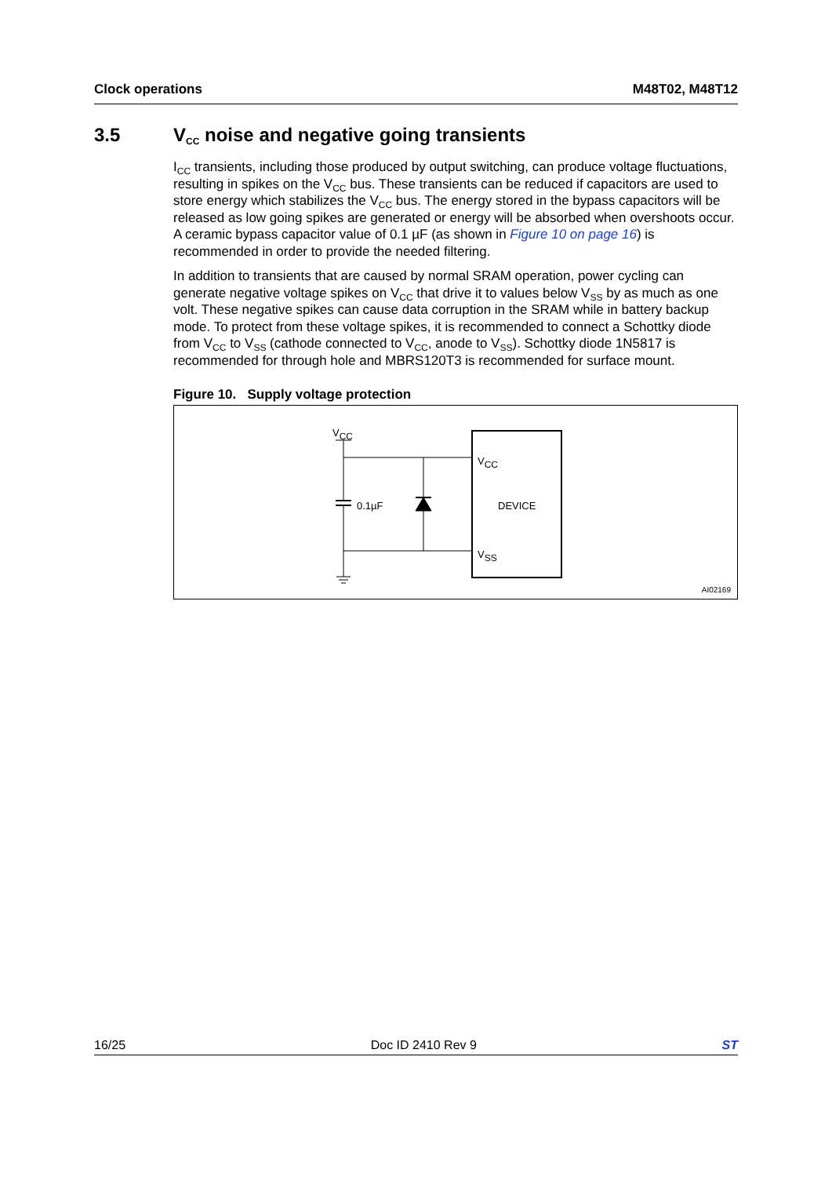Clock operations M48T02, M48T12
3.5 V<sub>CC</sub> noise and negative going transients
I<sub>CC</sub> transients, including those produced by output switching, can produce voltage fluctuations, resulting in spikes on the V<sub>CC</sub> bus. These transients can be reduced if capacitors are used to store energy which stabilizes the V<sub>CC</sub> bus. The energy stored in the bypass capacitors will be released as low going spikes are generated or energy will be absorbed when overshoots occur. A ceramic bypass capacitor value of 0.1 µF (as shown in Figure 10 on page 16) is recommended in order to provide the needed filtering.
In addition to transients that are caused by normal SRAM operation, power cycling can generate negative voltage spikes on V<sub>CC</sub> that drive it to values below V<sub>SS</sub> by as much as one volt. These negative spikes can cause data corruption in the SRAM while in battery backup mode. To protect from these voltage spikes, it is recommended to connect a Schottky diode from V<sub>CC</sub> to V<sub>SS</sub> (cathode connected to V<sub>CC</sub>, anode to V<sub>SS</sub>). Schottky diode 1N5817 is recommended for through hole and MBRS120T3 is recommended for surface mount.
Figure 10. Supply voltage protection
V<sub>CC</sub>
0.1µF
V<sub>CC</sub>
DEVICE
V<sub>SS</sub>
AI02169
16/25 Doc ID 2410 Rev 9 ST